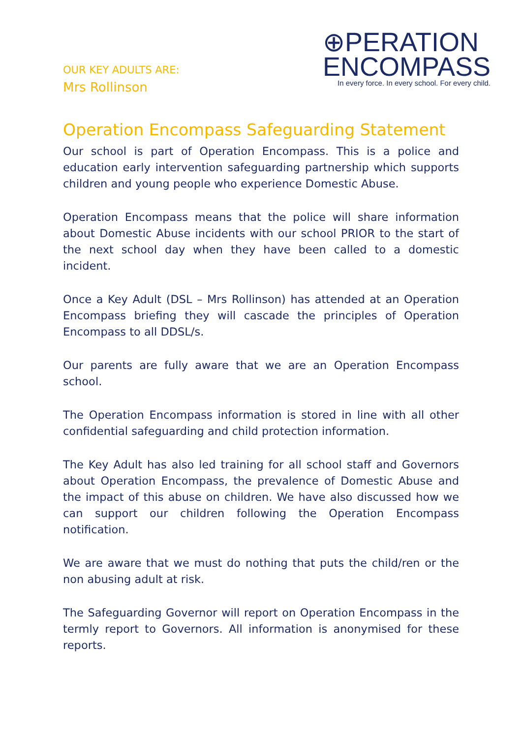OUR KEY ADULTS ARE:
Mrs Rollinson
⊕PERATION
ENCOMPASS
In every force. In every school. For every child.
Operation Encompass Safeguarding Statement
Our school is part of Operation Encompass. This is a police and education early intervention safeguarding partnership which supports children and young people who experience Domestic Abuse.
Operation Encompass means that the police will share information about Domestic Abuse incidents with our school PRIOR to the start of the next school day when they have been called to a domestic incident.
Once a Key Adult (DSL – Mrs Rollinson) has attended at an Operation Encompass briefing they will cascade the principles of Operation Encompass to all DDSL/s.
Our parents are fully aware that we are an Operation Encompass school.
The Operation Encompass information is stored in line with all other confidential safeguarding and child protection information.
The Key Adult has also led training for all school staff and Governors about Operation Encompass, the prevalence of Domestic Abuse and the impact of this abuse on children. We have also discussed how we can support our children following the Operation Encompass notification.
We are aware that we must do nothing that puts the child/ren or the non abusing adult at risk.
The Safeguarding Governor will report on Operation Encompass in the termly report to Governors. All information is anonymised for these reports.